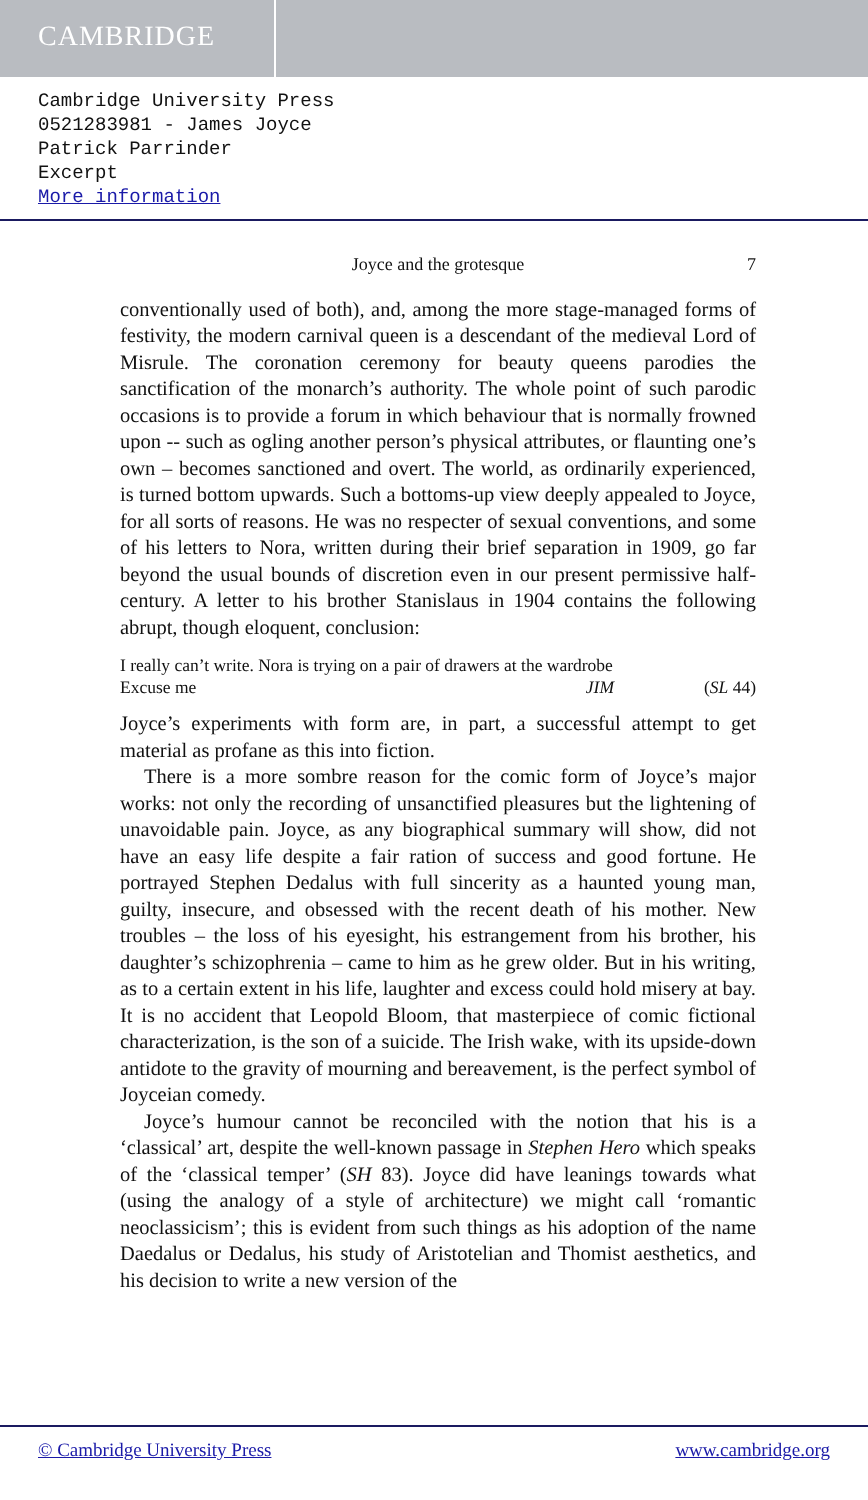CAMBRIDGE
Cambridge University Press
0521283981 - James Joyce
Patrick Parrinder
Excerpt
More information
Joyce and the grotesque 7
conventionally used of both), and, among the more stage-managed forms of festivity, the modern carnival queen is a descendant of the medieval Lord of Misrule. The coronation ceremony for beauty queens parodies the sanctification of the monarch’s authority. The whole point of such parodic occasions is to provide a forum in which behaviour that is normally frowned upon -- such as ogling another person’s physical attributes, or flaunting one’s own – becomes sanctioned and overt. The world, as ordinarily experienced, is turned bottom upwards. Such a bottoms-up view deeply appealed to Joyce, for all sorts of reasons. He was no respecter of sexual conventions, and some of his letters to Nora, written during their brief separation in 1909, go far beyond the usual bounds of discretion even in our present permissive half-century. A letter to his brother Stanislaus in 1904 contains the following abrupt, though eloquent, conclusion:
I really can’t write. Nora is trying on a pair of drawers at the wardrobe
Excuse me JIM (SL 44)
Joyce’s experiments with form are, in part, a successful attempt to get material as profane as this into fiction.
There is a more sombre reason for the comic form of Joyce’s major works: not only the recording of unsanctified pleasures but the lightening of unavoidable pain. Joyce, as any biographical summary will show, did not have an easy life despite a fair ration of success and good fortune. He portrayed Stephen Dedalus with full sincerity as a haunted young man, guilty, insecure, and obsessed with the recent death of his mother. New troubles – the loss of his eyesight, his estrangement from his brother, his daughter’s schizophrenia – came to him as he grew older. But in his writing, as to a certain extent in his life, laughter and excess could hold misery at bay. It is no accident that Leopold Bloom, that masterpiece of comic fictional characterization, is the son of a suicide. The Irish wake, with its upside-down antidote to the gravity of mourning and bereavement, is the perfect symbol of Joyceian comedy.
Joyce’s humour cannot be reconciled with the notion that his is a ‘classical’ art, despite the well-known passage in Stephen Hero which speaks of the ‘classical temper’ (SH 83). Joyce did have leanings towards what (using the analogy of a style of architecture) we might call ‘romantic neoclassicism’; this is evident from such things as his adoption of the name Daedalus or Dedalus, his study of Aristotelian and Thomist aesthetics, and his decision to write a new version of the
© Cambridge University Press www.cambridge.org